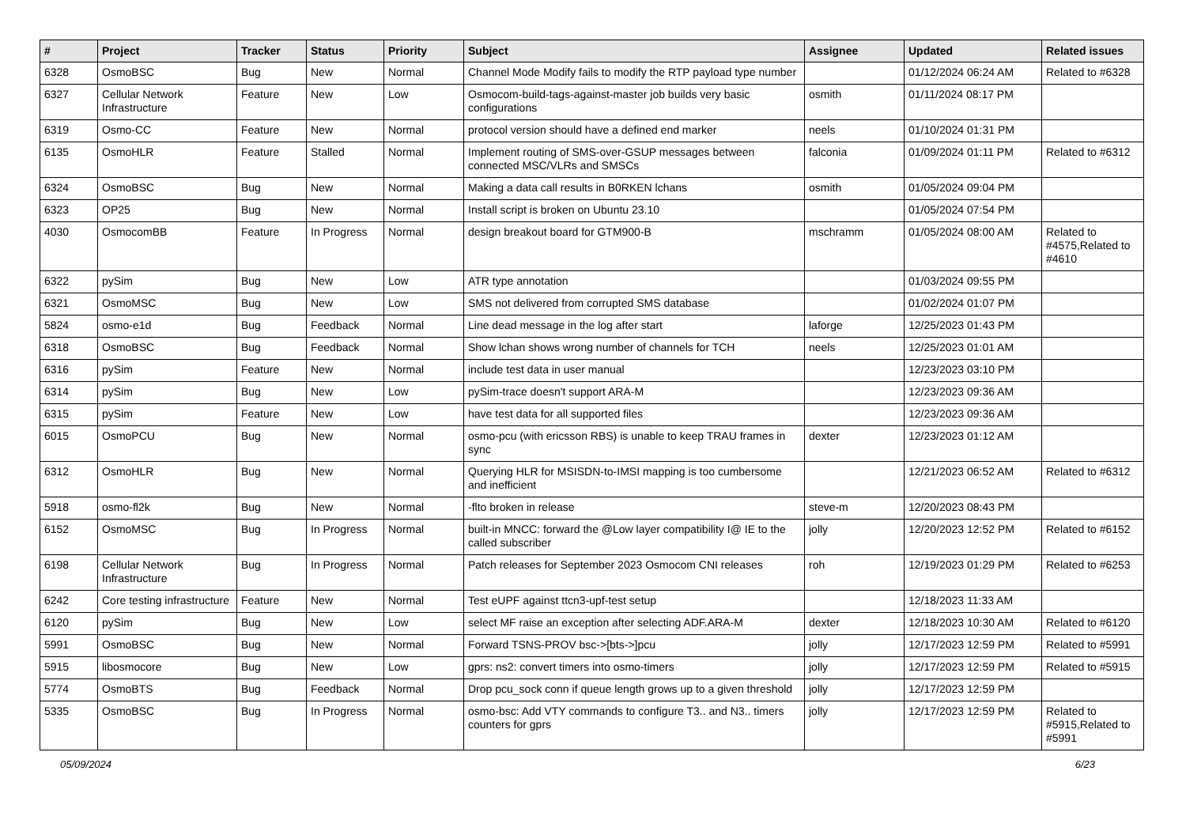| # | Project | Tracker | Status | Priority | Subject | Assignee | Updated | Related issues |
| --- | --- | --- | --- | --- | --- | --- | --- | --- |
| 6328 | OsmoBSC | Bug | New | Normal | Channel Mode Modify fails to modify the RTP payload type number | | 01/12/2024 06:24 AM | Related to #6328 |
| 6327 | Cellular Network Infrastructure | Feature | New | Low | Osmocom-build-tags-against-master job builds very basic configurations | osmith | 01/11/2024 08:17 PM | |
| 6319 | Osmo-CC | Feature | New | Normal | protocol version should have a defined end marker | neels | 01/10/2024 01:31 PM | |
| 6135 | OsmoHLR | Feature | Stalled | Normal | Implement routing of SMS-over-GSUP messages between connected MSC/VLRs and SMSCs | falconia | 01/09/2024 01:11 PM | Related to #6312 |
| 6324 | OsmoBSC | Bug | New | Normal | Making a data call results in B0RKEN lchans | osmith | 01/05/2024 09:04 PM | |
| 6323 | OP25 | Bug | New | Normal | Install script is broken on Ubuntu 23.10 | | 01/05/2024 07:54 PM | |
| 4030 | OsmocomBB | Feature | In Progress | Normal | design breakout board for GTM900-B | mschramm | 01/05/2024 08:00 AM | Related to #4575,Related to #4610 |
| 6322 | pySim | Bug | New | Low | ATR type annotation | | 01/03/2024 09:55 PM | |
| 6321 | OsmoMSC | Bug | New | Low | SMS not delivered from corrupted SMS database | | 01/02/2024 01:07 PM | |
| 5824 | osmo-e1d | Bug | Feedback | Normal | Line dead message in the log after start | laforge | 12/25/2023 01:43 PM | |
| 6318 | OsmoBSC | Bug | Feedback | Normal | Show lchan shows wrong number of channels for TCH | neels | 12/25/2023 01:01 AM | |
| 6316 | pySim | Feature | New | Normal | include test data in user manual | | 12/23/2023 03:10 PM | |
| 6314 | pySim | Bug | New | Low | pySim-trace doesn't support ARA-M | | 12/23/2023 09:36 AM | |
| 6315 | pySim | Feature | New | Low | have test data for all supported files | | 12/23/2023 09:36 AM | |
| 6015 | OsmoPCU | Bug | New | Normal | osmo-pcu (with ericsson RBS) is unable to keep TRAU frames in sync | dexter | 12/23/2023 01:12 AM | |
| 6312 | OsmoHLR | Bug | New | Normal | Querying HLR for MSISDN-to-IMSI mapping is too cumbersome and inefficient | | 12/21/2023 06:52 AM | Related to #6312 |
| 5918 | osmo-fl2k | Bug | New | Normal | -flto broken in release | steve-m | 12/20/2023 08:43 PM | |
| 6152 | OsmoMSC | Bug | In Progress | Normal | built-in MNCC: forward the @Low layer compatibility I@ IE to the called subscriber | jolly | 12/20/2023 12:52 PM | Related to #6152 |
| 6198 | Cellular Network Infrastructure | Bug | In Progress | Normal | Patch releases for September 2023 Osmocom CNI releases | roh | 12/19/2023 01:29 PM | Related to #6253 |
| 6242 | Core testing infrastructure | Feature | New | Normal | Test eUPF against ttcn3-upf-test setup | | 12/18/2023 11:33 AM | |
| 6120 | pySim | Bug | New | Low | select MF raise an exception after selecting ADF.ARA-M | dexter | 12/18/2023 10:30 AM | Related to #6120 |
| 5991 | OsmoBSC | Bug | New | Normal | Forward TSNS-PROV bsc->[bts->]pcu | jolly | 12/17/2023 12:59 PM | Related to #5991 |
| 5915 | libosmocore | Bug | New | Low | gprs: ns2: convert timers into osmo-timers | jolly | 12/17/2023 12:59 PM | Related to #5915 |
| 5774 | OsmoBTS | Bug | Feedback | Normal | Drop pcu_sock conn if queue length grows up to a given threshold | jolly | 12/17/2023 12:59 PM | |
| 5335 | OsmoBSC | Bug | In Progress | Normal | osmo-bsc: Add VTY commands to configure T3.. and N3.. timers counters for gprs | jolly | 12/17/2023 12:59 PM | Related to #5915,Related to #5991 |
05/09/2024 6/23